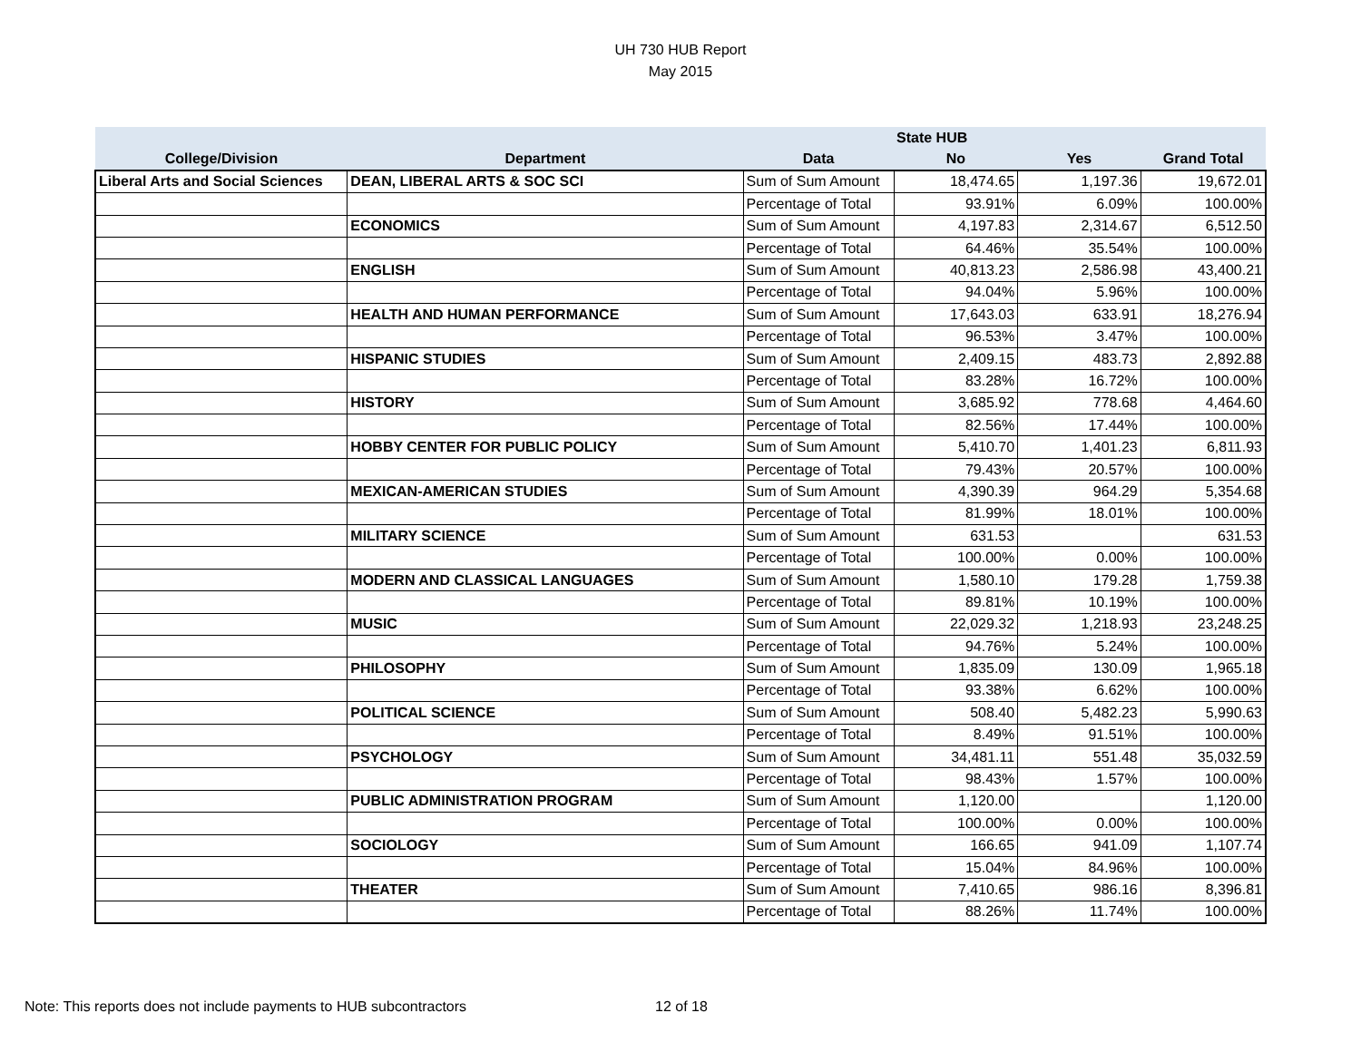UH 730 HUB Report
May 2015
| | | | State HUB | | |
| --- | --- | --- | --- | --- | --- |
| College/Division | Department | Data | No | Yes | Grand Total |
| Liberal Arts and Social Sciences | DEAN, LIBERAL ARTS & SOC SCI | Sum of Sum Amount | 18,474.65 | 1,197.36 | 19,672.01 |
| | | Percentage of Total | 93.91% | 6.09% | 100.00% |
| | ECONOMICS | Sum of Sum Amount | 4,197.83 | 2,314.67 | 6,512.50 |
| | | Percentage of Total | 64.46% | 35.54% | 100.00% |
| | ENGLISH | Sum of Sum Amount | 40,813.23 | 2,586.98 | 43,400.21 |
| | | Percentage of Total | 94.04% | 5.96% | 100.00% |
| | HEALTH AND HUMAN PERFORMANCE | Sum of Sum Amount | 17,643.03 | 633.91 | 18,276.94 |
| | | Percentage of Total | 96.53% | 3.47% | 100.00% |
| | HISPANIC STUDIES | Sum of Sum Amount | 2,409.15 | 483.73 | 2,892.88 |
| | | Percentage of Total | 83.28% | 16.72% | 100.00% |
| | HISTORY | Sum of Sum Amount | 3,685.92 | 778.68 | 4,464.60 |
| | | Percentage of Total | 82.56% | 17.44% | 100.00% |
| | HOBBY CENTER FOR PUBLIC POLICY | Sum of Sum Amount | 5,410.70 | 1,401.23 | 6,811.93 |
| | | Percentage of Total | 79.43% | 20.57% | 100.00% |
| | MEXICAN-AMERICAN STUDIES | Sum of Sum Amount | 4,390.39 | 964.29 | 5,354.68 |
| | | Percentage of Total | 81.99% | 18.01% | 100.00% |
| | MILITARY SCIENCE | Sum of Sum Amount | 631.53 | | 631.53 |
| | | Percentage of Total | 100.00% | 0.00% | 100.00% |
| | MODERN AND CLASSICAL LANGUAGES | Sum of Sum Amount | 1,580.10 | 179.28 | 1,759.38 |
| | | Percentage of Total | 89.81% | 10.19% | 100.00% |
| | MUSIC | Sum of Sum Amount | 22,029.32 | 1,218.93 | 23,248.25 |
| | | Percentage of Total | 94.76% | 5.24% | 100.00% |
| | PHILOSOPHY | Sum of Sum Amount | 1,835.09 | 130.09 | 1,965.18 |
| | | Percentage of Total | 93.38% | 6.62% | 100.00% |
| | POLITICAL SCIENCE | Sum of Sum Amount | 508.40 | 5,482.23 | 5,990.63 |
| | | Percentage of Total | 8.49% | 91.51% | 100.00% |
| | PSYCHOLOGY | Sum of Sum Amount | 34,481.11 | 551.48 | 35,032.59 |
| | | Percentage of Total | 98.43% | 1.57% | 100.00% |
| | PUBLIC ADMINISTRATION PROGRAM | Sum of Sum Amount | 1,120.00 | | 1,120.00 |
| | | Percentage of Total | 100.00% | 0.00% | 100.00% |
| | SOCIOLOGY | Sum of Sum Amount | 166.65 | 941.09 | 1,107.74 |
| | | Percentage of Total | 15.04% | 84.96% | 100.00% |
| | THEATER | Sum of Sum Amount | 7,410.65 | 986.16 | 8,396.81 |
| | | Percentage of Total | 88.26% | 11.74% | 100.00% |
Note: This reports does not include payments to HUB subcontractors 12 of 18